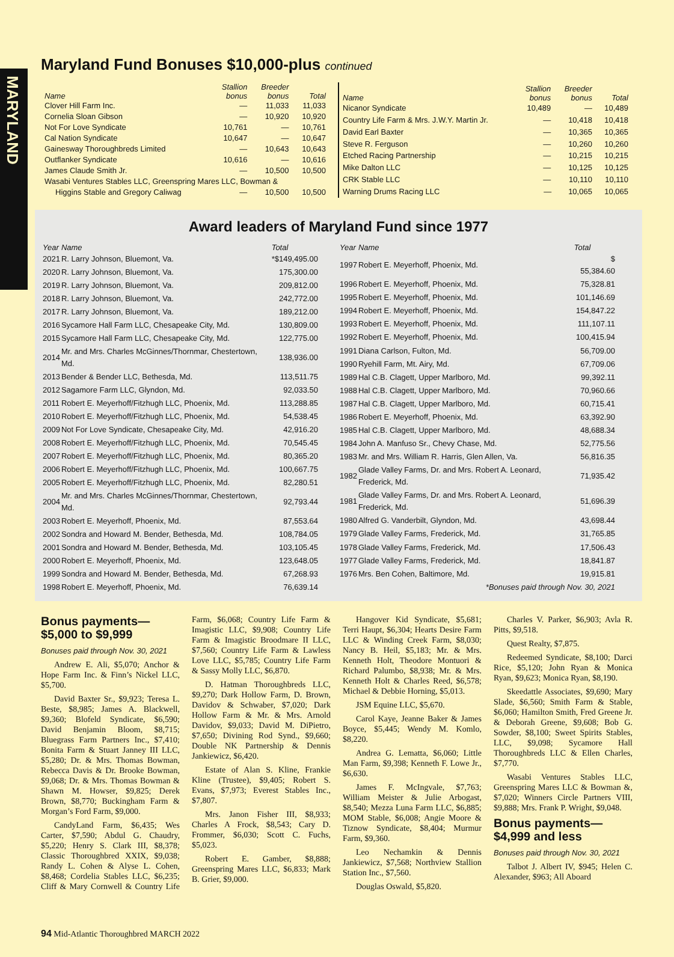MARYLAND
Maryland Fund Bonuses $10,000-plus continued
| Name | Stallion bonus | Breeder bonus | Total |
| --- | --- | --- | --- |
| Clover Hill Farm Inc. | — | 11,033 | 11,033 |
| Cornelia Sloan Gibson | — | 10,920 | 10,920 |
| Not For Love Syndicate | 10,761 | — | 10,761 |
| Cal Nation Syndicate | 10,647 | — | 10,647 |
| Gainesway Thoroughbreds Limited | — | 10,643 | 10,643 |
| Outflanker Syndicate | 10,616 | — | 10,616 |
| James Claude Smith Jr. | — | 10,500 | 10,500 |
| Wasabi Ventures Stables LLC, Greenspring Mares LLC, Bowman & | | | |
| Higgins Stable and Gregory Caliwag | — | 10,500 | 10,500 |
| Name | Stallion bonus | Breeder bonus | Total |
| --- | --- | --- | --- |
| Nicanor Syndicate | 10,489 | — | 10,489 |
| Country Life Farm & Mrs. J.W.Y. Martin Jr. | — | 10,418 | 10,418 |
| David Earl Baxter | — | 10,365 | 10,365 |
| Steve R. Ferguson | — | 10,260 | 10,260 |
| Etched Racing Partnership | — | 10,215 | 10,215 |
| Mike Dalton LLC | — | 10,125 | 10,125 |
| CRK Stable LLC | — | 10,110 | 10,110 |
| Warning Drums Racing LLC | — | 10,065 | 10,065 |
Award leaders of Maryland Fund since 1977
| Year | Name | Total |
| --- | --- | --- |
| 2021 | R. Larry Johnson, Bluemont, Va. | *$149,495.00 |
| 2020 | R. Larry Johnson, Bluemont, Va. | 175,300.00 |
| 2019 | R. Larry Johnson, Bluemont, Va. | 209,812.00 |
| 2018 | R. Larry Johnson, Bluemont, Va. | 242,772.00 |
| 2017 | R. Larry Johnson, Bluemont, Va. | 189,212.00 |
| 2016 | Sycamore Hall Farm LLC, Chesapeake City, Md. | 130,809.00 |
| 2015 | Sycamore Hall Farm LLC, Chesapeake City, Md. | 122,775.00 |
| 2014 | Mr. and Mrs. Charles McGinnes/Thornmar, Chestertown, Md. | 138,936.00 |
| 2013 | Bender & Bender LLC, Bethesda, Md. | 113,511.75 |
| 2012 | Sagamore Farm LLC, Glyndon, Md. | 92,033.50 |
| 2011 | Robert E. Meyerhoff/Fitzhugh LLC, Phoenix, Md. | 113,288.85 |
| 2010 | Robert E. Meyerhoff/Fitzhugh LLC, Phoenix, Md. | 54,538.45 |
| 2009 | Not For Love Syndicate, Chesapeake City, Md. | 42,916.20 |
| 2008 | Robert E. Meyerhoff/Fitzhugh LLC, Phoenix, Md. | 70,545.45 |
| 2007 | Robert E. Meyerhoff/Fitzhugh LLC, Phoenix, Md. | 80,365.20 |
| 2006 | Robert E. Meyerhoff/Fitzhugh LLC, Phoenix, Md. | 100,667.75 |
| 2005 | Robert E. Meyerhoff/Fitzhugh LLC, Phoenix, Md. | 82,280.51 |
| 2004 | Mr. and Mrs. Charles McGinnes/Thornmar, Chestertown, Md. | 92,793.44 |
| 2003 | Robert E. Meyerhoff, Phoenix, Md. | 87,553.64 |
| 2002 | Sondra and Howard M. Bender, Bethesda, Md. | 108,784.05 |
| 2001 | Sondra and Howard M. Bender, Bethesda, Md. | 103,105.45 |
| 2000 | Robert E. Meyerhoff, Phoenix, Md. | 123,648.05 |
| 1999 | Sondra and Howard M. Bender, Bethesda, Md. | 67,268.93 |
| 1998 | Robert E. Meyerhoff, Phoenix, Md. | 76,639.14 |
| Year | Name | Total |
| --- | --- | --- |
| 1997 | Robert E. Meyerhoff, Phoenix, Md. | $ 55,384.60 |
| 1996 | Robert E. Meyerhoff, Phoenix, Md. | 75,328.81 |
| 1995 | Robert E. Meyerhoff, Phoenix, Md. | 101,146.69 |
| 1994 | Robert E. Meyerhoff, Phoenix, Md. | 154,847.22 |
| 1993 | Robert E. Meyerhoff, Phoenix, Md. | 111,107.11 |
| 1992 | Robert E. Meyerhoff, Phoenix, Md. | 100,415.94 |
| 1991 | Diana Carlson, Fulton, Md. | 56,709.00 |
| 1990 | Ryehill Farm, Mt. Airy, Md. | 67,709.06 |
| 1989 | Hal C.B. Clagett, Upper Marlboro, Md. | 99,392.11 |
| 1988 | Hal C.B. Clagett, Upper Marlboro, Md. | 70,960.66 |
| 1987 | Hal C.B. Clagett, Upper Marlboro, Md. | 60,715.41 |
| 1986 | Robert E. Meyerhoff, Phoenix, Md. | 63,392.90 |
| 1985 | Hal C.B. Clagett, Upper Marlboro, Md. | 48,688.34 |
| 1984 | John A. Manfuso Sr., Chevy Chase, Md. | 52,775.56 |
| 1983 | Mr. and Mrs. William R. Harris, Glen Allen, Va. | 56,816.35 |
| 1982 | Glade Valley Farms, Dr. and Mrs. Robert A. Leonard, Frederick, Md. | 71,935.42 |
| 1981 | Glade Valley Farms, Dr. and Mrs. Robert A. Leonard, Frederick, Md. | 51,696.39 |
| 1980 | Alfred G. Vanderbilt, Glyndon, Md. | 43,698.44 |
| 1979 | Glade Valley Farms, Frederick, Md. | 31,765.85 |
| 1978 | Glade Valley Farms, Frederick, Md. | 17,506.43 |
| 1977 | Glade Valley Farms, Frederick, Md. | 18,841.87 |
| 1976 | Mrs. Ben Cohen, Baltimore, Md. | 19,915.81 |
| *Bonuses paid through Nov. 30, 2021 | | |
Bonus payments—
$5,000 to $9,999
Bonuses paid through Nov. 30, 2021
Andrew E. Ali, $5,070; Anchor & Hope Farm Inc. & Finn’s Nickel LLC, $5,700.
David Baxter Sr., $9,923; Teresa L. Beste, $8,985; James A. Blackwell, $9,360; Blofeld Syndicate, $6,590; David Benjamin Bloom, $8,715; Bluegrass Farm Partners Inc., $7,410; Bonita Farm & Stuart Janney III LLC, $5,280; Dr. & Mrs. Thomas Bowman, Rebecca Davis & Dr. Brooke Bowman, $9,068; Dr. & Mrs. Thomas Bowman & Shawn M. Howser, $9,825; Derek Brown, $8,770; Buckingham Farm & Morgan’s Ford Farm, $9,000.
CandyLand Farm, $6,435; Wes Carter, $7,590; Abdul G. Chaudry, $5,220; Henry S. Clark III, $8,378; Classic Thoroughbred XXIX, $9,038; Randy L. Cohen & Alyse L. Cohen, $8,468; Cordelia Stables LLC, $6,235; Cliff & Mary Cornwell & Country Life Farm, $6,068; Country Life Farm & Imagistic LLC, $9,908; Country Life Farm & Imagistic Broodmare II LLC, $7,560; Country Life Farm & Lawless Love LLC, $5,785; Country Life Farm & Sassy Molly LLC, $6,870.
D. Hatman Thoroughbreds LLC, $9,270; Dark Hollow Farm, D. Brown, Davidov & Schwaber, $7,020; Dark Hollow Farm & Mr. & Mrs. Arnold Davidov, $9,033; David M. DiPietro, $7,650; Divining Rod Synd., $9,660; Double NK Partnership & Dennis Jankiewicz, $6,420.
Estate of Alan S. Kline, Frankie Kline (Trustee), $9,405; Robert S. Evans, $7,973; Everest Stables Inc., $7,807.
Mrs. Janon Fisher III, $8,933; Charles A Frock, $8,543; Cary D. Frommer, $6,030; Scott C. Fuchs, $5,023.
Robert E. Gamber, $8,888; Greenspring Mares LLC, $6,833; Mark B. Grier, $9,000.
Hangover Kid Syndicate, $5,681; Terri Haupt, $6,304; Hearts Desire Farm LLC & Winding Creek Farm, $8,030; Nancy B. Heil, $5,183; Mr. & Mrs. Kenneth Holt, Theodore Montuori & Richard Palumbo, $8,938; Mr. & Mrs. Kenneth Holt & Charles Reed, $6,578; Michael & Debbie Horning, $5,013.
JSM Equine LLC, $5,670.
Carol Kaye, Jeanne Baker & James Boyce, $5,445; Wendy M. Komlo, $8,220.
Andrea G. Lematta, $6,060; Little Man Farm, $9,398; Kenneth F. Lowe Jr., $6,630.
James F. McIngvale, $7,763; William Meister & Julie Arbogast, $8,540; Mezza Luna Farm LLC, $6,885; MOM Stable, $6,008; Angie Moore & Tiznow Syndicate, $8,404; Murmur Farm, $9,360.
Leo Nechamkin & Dennis Jankiewicz, $7,568; Northview Stallion Station Inc., $7,560.
Douglas Oswald, $5,820.
Charles V. Parker, $6,903; Avla R. Pitts, $9,518.
Quest Realty, $7,875.
Redeemed Syndicate, $8,100; Darci Rice, $5,120; John Ryan & Monica Ryan, $9,623; Monica Ryan, $8,190.
Skeedattle Associates, $9,690; Mary Slade, $6,560; Smith Farm & Stable, $6,060; Hamilton Smith, Fred Greene Jr. & Deborah Greene, $9,608; Bob G. Sowder, $8,100; Sweet Spirits Stables, LLC, $9,098; Sycamore Hall Thoroughbreds LLC & Ellen Charles, $7,770.
Wasabi Ventures Stables LLC, Greenspring Mares LLC & Bowman &, $7,020; Winners Circle Partners VIII, $9,888; Mrs. Frank P. Wright, $9,048.
Bonus payments—
$4,999 and less
Bonuses paid through Nov. 30, 2021
Talbot J. Albert IV, $945; Helen C. Alexander, $963; All Aboard
94 Mid-Atlantic Thoroughbred MARCH 2022